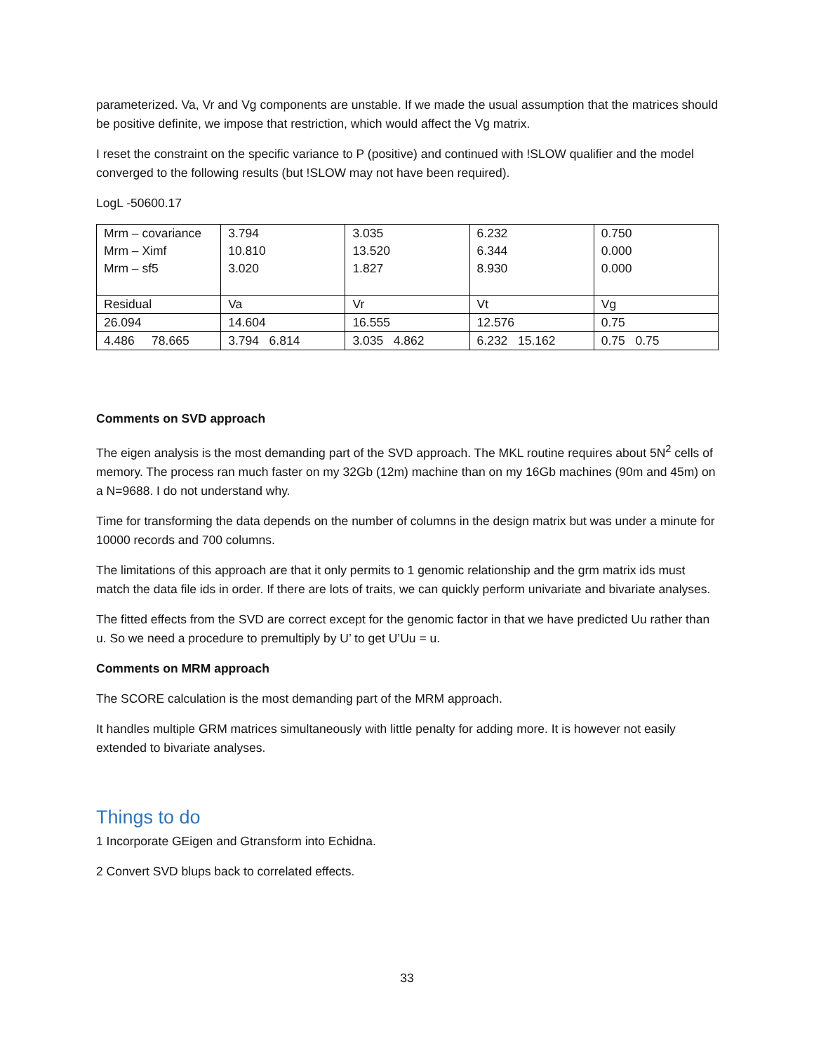parameterized. Va, Vr and Vg components are unstable. If we made the usual assumption that the matrices should be positive definite, we impose that restriction, which would affect the Vg matrix.
I reset the constraint on the specific variance to P (positive) and continued with !SLOW qualifier and the model converged to the following results (but !SLOW may not have been required).
LogL -50600.17
| Mrm – covariance Mrm – Ximf Mrm – sf5 | 3.794 10.810 3.020 | 3.035 13.520 1.827 | 6.232 6.344 8.930 | 0.750 0.000 0.000 |
| Residual | Va | Vr | Vt | Vg |
| 26.094 | 14.604 | 16.555 | 12.576 | 0.75 |
| 4.486 78.665 | 3.794 6.814 | 3.035 4.862 | 6.232 15.162 | 0.75 0.75 |
Comments on SVD approach
The eigen analysis is the most demanding part of the SVD approach. The MKL routine requires about 5N<sup>2</sup> cells of memory. The process ran much faster on my 32Gb (12m) machine than on my 16Gb machines (90m and 45m) on a N=9688. I do not understand why.
Time for transforming the data depends on the number of columns in the design matrix but was under a minute for 10000 records and 700 columns.
The limitations of this approach are that it only permits to 1 genomic relationship and the grm matrix ids must match the data file ids in order. If there are lots of traits, we can quickly perform univariate and bivariate analyses.
The fitted effects from the SVD are correct except for the genomic factor in that we have predicted Uu rather than u. So we need a procedure to premultiply by U’ to get U’Uu = u.
Comments on MRM approach
The SCORE calculation is the most demanding part of the MRM approach.
It handles multiple GRM matrices simultaneously with little penalty for adding more. It is however not easily extended to bivariate analyses.
Things to do
1 Incorporate GEigen and Gtransform into Echidna.
2 Convert SVD blups back to correlated effects.
33